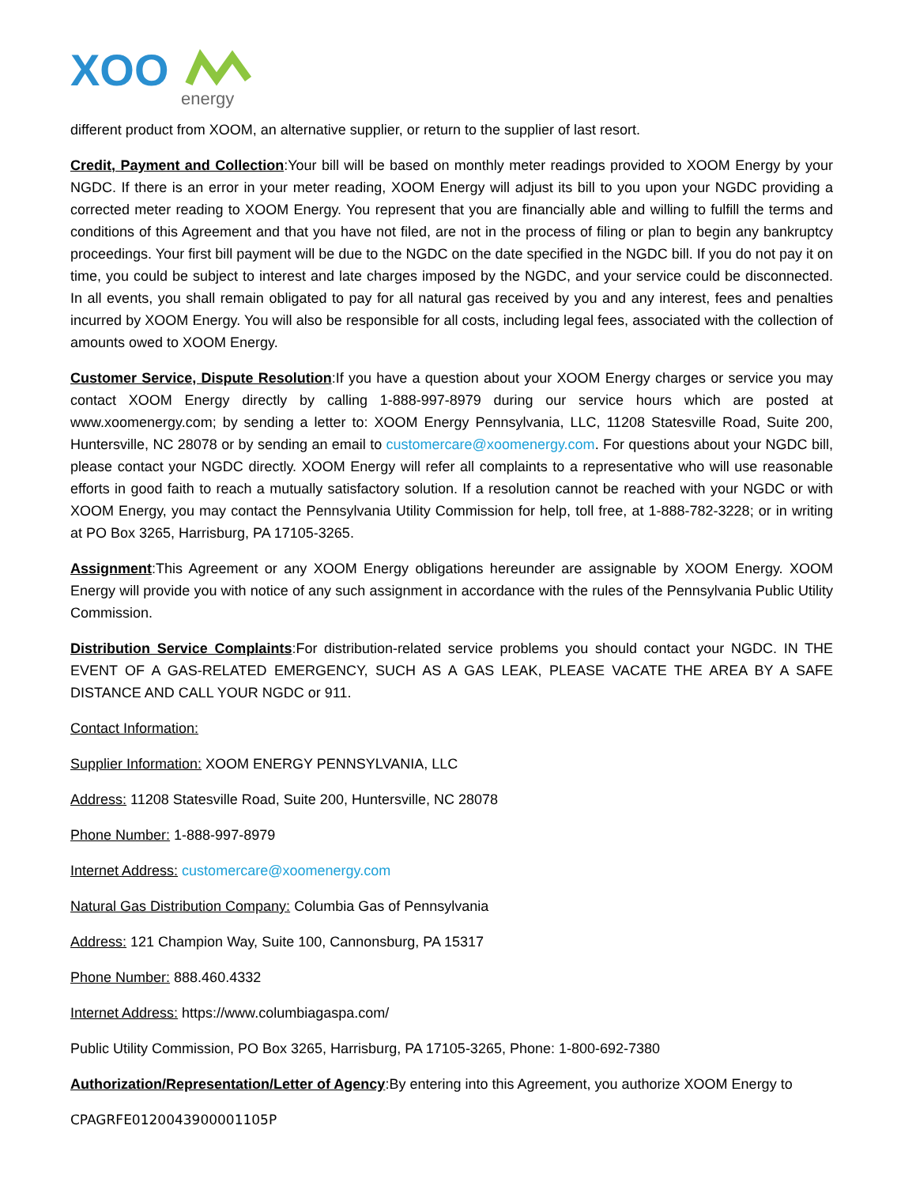XOO
energy
different product from XOOM, an alternative supplier, or return to the supplier of last resort.
Credit, Payment and Collection:Your bill will be based on monthly meter readings provided to XOOM Energy by your NGDC. If there is an error in your meter reading, XOOM Energy will adjust its bill to you upon your NGDC providing a corrected meter reading to XOOM Energy. You represent that you are financially able and willing to fulfill the terms and conditions of this Agreement and that you have not filed, are not in the process of filing or plan to begin any bankruptcy proceedings. Your first bill payment will be due to the NGDC on the date specified in the NGDC bill. If you do not pay it on time, you could be subject to interest and late charges imposed by the NGDC, and your service could be disconnected. In all events, you shall remain obligated to pay for all natural gas received by you and any interest, fees and penalties incurred by XOOM Energy. You will also be responsible for all costs, including legal fees, associated with the collection of amounts owed to XOOM Energy.
Customer Service, Dispute Resolution:If you have a question about your XOOM Energy charges or service you may contact XOOM Energy directly by calling 1-888-997-8979 during our service hours which are posted at www.xoomenergy.com; by sending a letter to: XOOM Energy Pennsylvania, LLC, 11208 Statesville Road, Suite 200, Huntersville, NC 28078 or by sending an email to customercare@xoomenergy.com. For questions about your NGDC bill, please contact your NGDC directly. XOOM Energy will refer all complaints to a representative who will use reasonable efforts in good faith to reach a mutually satisfactory solution. If a resolution cannot be reached with your NGDC or with XOOM Energy, you may contact the Pennsylvania Utility Commission for help, toll free, at 1-888-782-3228; or in writing at PO Box 3265, Harrisburg, PA 17105-3265.
Assignment:This Agreement or any XOOM Energy obligations hereunder are assignable by XOOM Energy. XOOM Energy will provide you with notice of any such assignment in accordance with the rules of the Pennsylvania Public Utility Commission.
Distribution Service Complaints:For distribution-related service problems you should contact your NGDC. IN THE EVENT OF A GAS-RELATED EMERGENCY, SUCH AS A GAS LEAK, PLEASE VACATE THE AREA BY A SAFE DISTANCE AND CALL YOUR NGDC or 911.
Contact Information:
Supplier Information: XOOM ENERGY PENNSYLVANIA, LLC
Address: 11208 Statesville Road, Suite 200, Huntersville, NC 28078
Phone Number: 1-888-997-8979
Internet Address: customercare@xoomenergy.com
Natural Gas Distribution Company: Columbia Gas of Pennsylvania
Address: 121 Champion Way, Suite 100, Cannonsburg, PA 15317
Phone Number: 888.460.4332
Internet Address: https://www.columbiagaspa.com/
Public Utility Commission, PO Box 3265, Harrisburg, PA 17105-3265, Phone: 1-800-692-7380
Authorization/Representation/Letter of Agency:By entering into this Agreement, you authorize XOOM Energy to
CPAGRFE0120043900001105P